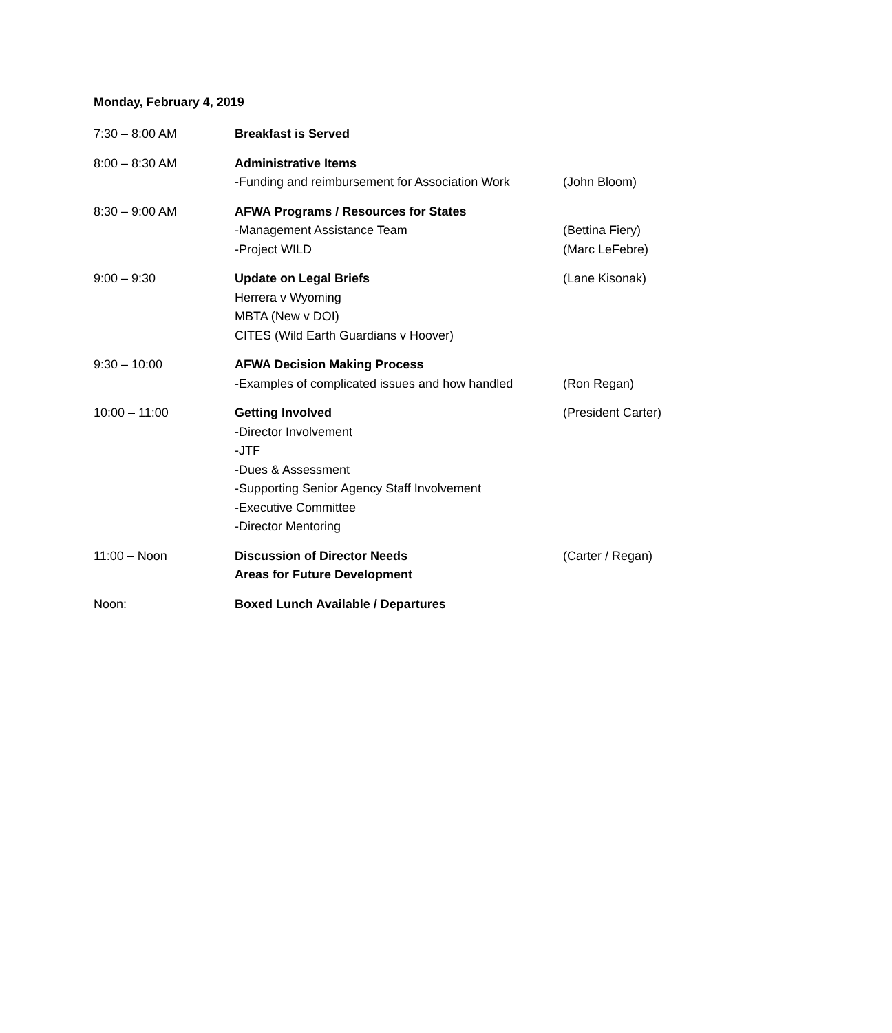Monday, February 4, 2019
| 7:30 – 8:00 AM | Breakfast is Served | |
| 8:00 – 8:30 AM | Administrative Items -Funding and reimbursement for Association Work | (John Bloom) |
| 8:30 – 9:00 AM | AFWA Programs / Resources for States -Management Assistance Team -Project WILD | (Bettina Fiery) (Marc LeFebre) |
| 9:00 – 9:30 | Update on Legal Briefs Herrera v Wyoming MBTA (New v DOI) CITES (Wild Earth Guardians v Hoover) | (Lane Kisonak) |
| 9:30 – 10:00 | AFWA Decision Making Process -Examples of complicated issues and how handled | (Ron Regan) |
| 10:00 – 11:00 | Getting Involved -Director Involvement -JTF -Dues & Assessment -Supporting Senior Agency Staff Involvement -Executive Committee -Director Mentoring | (President Carter) |
| 11:00 – Noon | Discussion of Director Needs Areas for Future Development | (Carter / Regan) |
| Noon: | Boxed Lunch Available / Departures | |